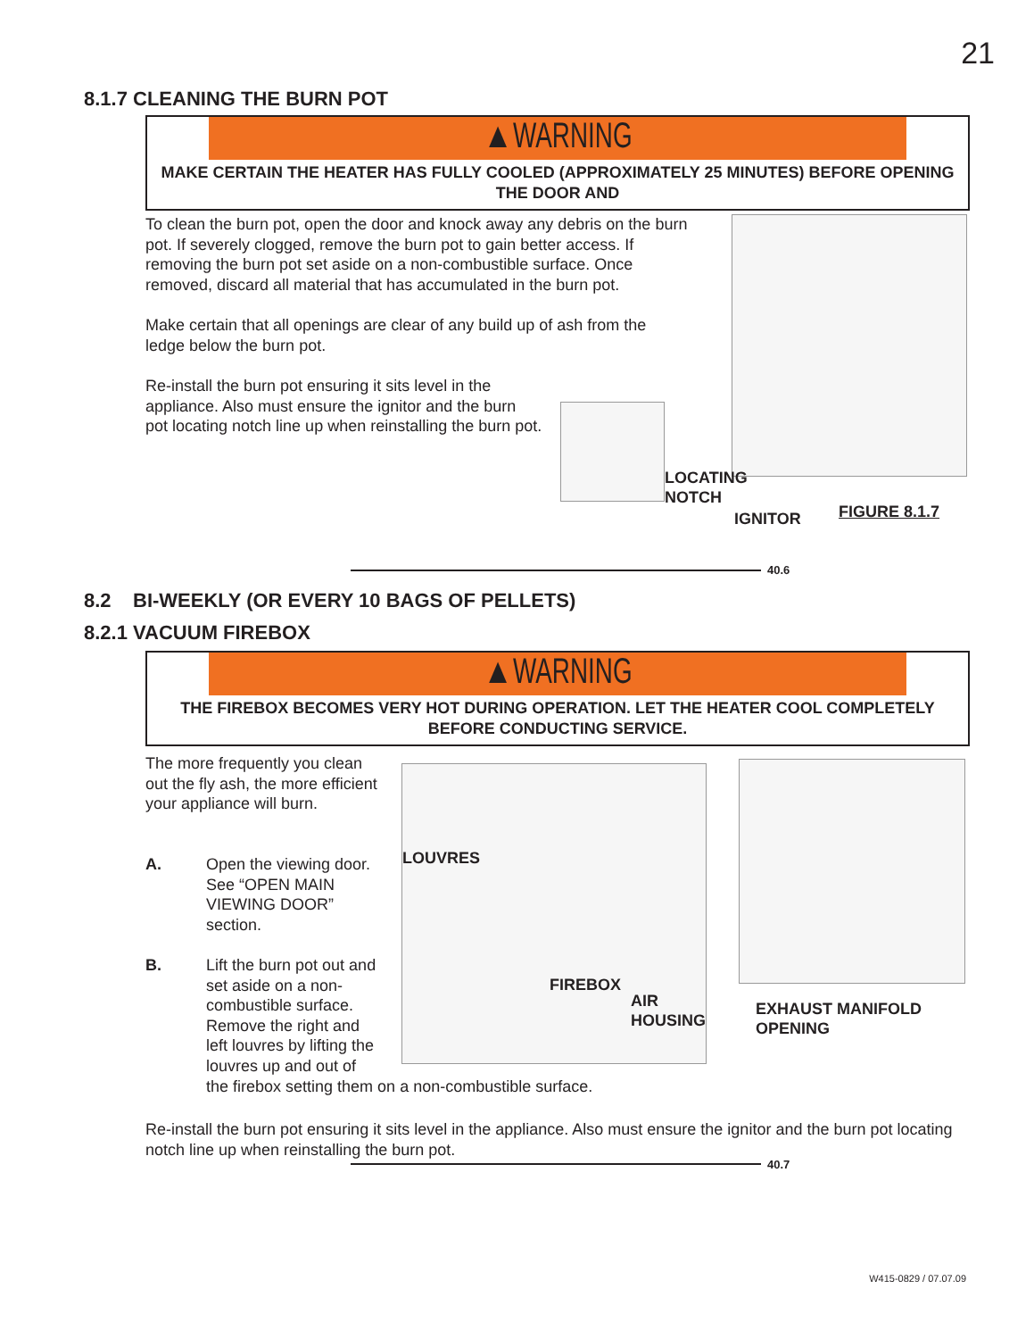21
8.1.7 CLEANING THE BURN POT
▲WARNING
MAKE CERTAIN THE HEATER HAS FULLY COOLED (APPROXIMATELY 25 MINUTES) BEFORE OPENING THE DOOR AND
To clean the burn pot, open the door and knock away any debris on the burn pot. If severely clogged, remove the burn pot to gain better access. If removing the burn pot set aside on a non-combustible surface. Once removed, discard all material that has accumulated in the burn pot.
Make certain that all openings are clear of any build up of ash from the ledge below the burn pot.
Re-install the burn pot ensuring it sits level in the appliance. Also must ensure the ignitor and the burn pot locating notch line up when reinstalling the burn pot.
LOCATING
NOTCH
IGNITOR FIGURE 8.1.7
40.6
8.2 BI-WEEKLY (OR EVERY 10 BAGS OF PELLETS)
8.2.1 VACUUM FIREBOX
▲WARNING
THE FIREBOX BECOMES VERY HOT DURING OPERATION. LET THE HEATER COOL COMPLETELY BEFORE CONDUCTING SERVICE.
The more frequently you clean out the fly ash, the more efficient your appliance will burn.
A.
Open the viewing door. See “OPEN MAIN VIEWING DOOR” section.
B.
Lift the burn pot out and
set aside on a non-
combustible surface.
Remove the right and
left louvres by lifting the
louvres up and out of
the firebox setting them on a non-combustible surface.
LOUVRES
FIREBOX
AIR
HOUSING
EXHAUST MANIFOLD
OPENING
Re-install the burn pot ensuring it sits level in the appliance. Also must ensure the ignitor and the burn pot locating notch line up when reinstalling the burn pot.
40.7
W415-0829 / 07.07.09